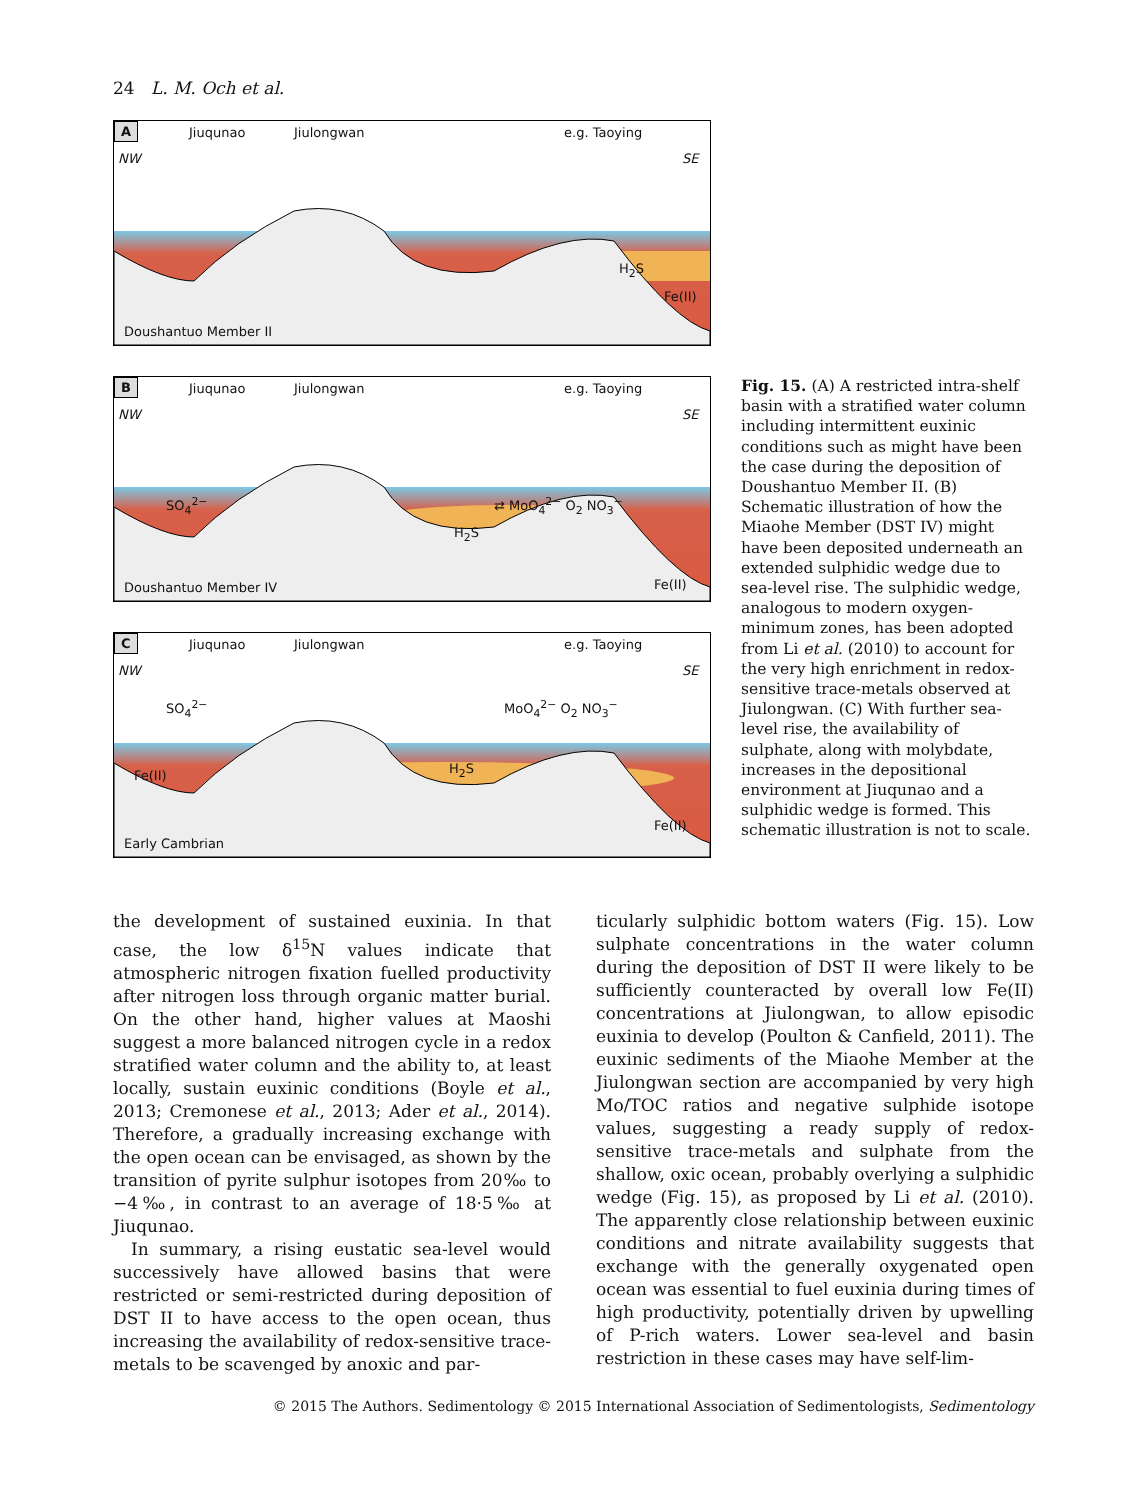24 L. M. Och et al.
A Jiuqunao Jiulongwan e.g. Taoying
NW SE
H<sub>2</sub>S
Fe(II)
Doushantuo Member II
B Jiuqunao Jiulongwan e.g. Taoying
NW SE
SO<sub>4</sub><sup>2−</sup>
H<sub>2</sub>S
⇄ MoO<sub>4</sub><sup>2−</sup> O<sub>2</sub> NO<sub>3</sub><sup>−</sup>
Fe(II)
Doushantuo Member IV
C Jiuqunao Jiulongwan e.g. Taoying
NW SE
SO<sub>4</sub><sup>2−</sup> MoO<sub>4</sub><sup>2−</sup> O<sub>2</sub> NO<sub>3</sub><sup>−</sup>
Fe(II) H<sub>2</sub>S
Fe(II)
Early Cambrian
Fig. 15. (A) A restricted intra-shelf basin with a stratified water column including intermittent euxinic conditions such as might have been the case during the deposition of Doushantuo Member II. (B) Schematic illustration of how the Miaohe Member (DST IV) might have been deposited underneath an extended sulphidic wedge due to sea-level rise. The sulphidic wedge, analogous to modern oxygen-minimum zones, has been adopted from Li et al. (2010) to account for the very high enrichment in redox-sensitive trace-metals observed at Jiulongwan. (C) With further sea-level rise, the availability of sulphate, along with molybdate, increases in the depositional environment at Jiuqunao and a sulphidic wedge is formed. This schematic illustration is not to scale.
the development of sustained euxinia. In that case, the low δ<sup>15</sup>N values indicate that atmospheric nitrogen fixation fuelled productivity after nitrogen loss through organic matter burial. On the other hand, higher values at Maoshi suggest a more balanced nitrogen cycle in a redox stratified water column and the ability to, at least locally, sustain euxinic conditions (Boyle et al., 2013; Cremonese et al., 2013; Ader et al., 2014). Therefore, a gradually increasing exchange with the open ocean can be envisaged, as shown by the transition of pyrite sulphur isotopes from 20‰ to −4‰, in contrast to an average of 18·5‰ at Jiuqunao.
In summary, a rising eustatic sea-level would successively have allowed basins that were restricted or semi-restricted during deposition of DST II to have access to the open ocean, thus increasing the availability of redox-sensitive trace-metals to be scavenged by anoxic and par-
ticularly sulphidic bottom waters (Fig. 15). Low sulphate concentrations in the water column during the deposition of DST II were likely to be sufficiently counteracted by overall low Fe(II) concentrations at Jiulongwan, to allow episodic euxinia to develop (Poulton & Canfield, 2011). The euxinic sediments of the Miaohe Member at the Jiulongwan section are accompanied by very high Mo/TOC ratios and negative sulphide isotope values, suggesting a ready supply of redox-sensitive trace-metals and sulphate from the shallow, oxic ocean, probably overlying a sulphidic wedge (Fig. 15), as proposed by Li et al. (2010). The apparently close relationship between euxinic conditions and nitrate availability suggests that exchange with the generally oxygenated open ocean was essential to fuel euxinia during times of high productivity, potentially driven by upwelling of P-rich waters. Lower sea-level and basin restriction in these cases may have self-lim-
© 2015 The Authors. Sedimentology © 2015 International Association of Sedimentologists, Sedimentology